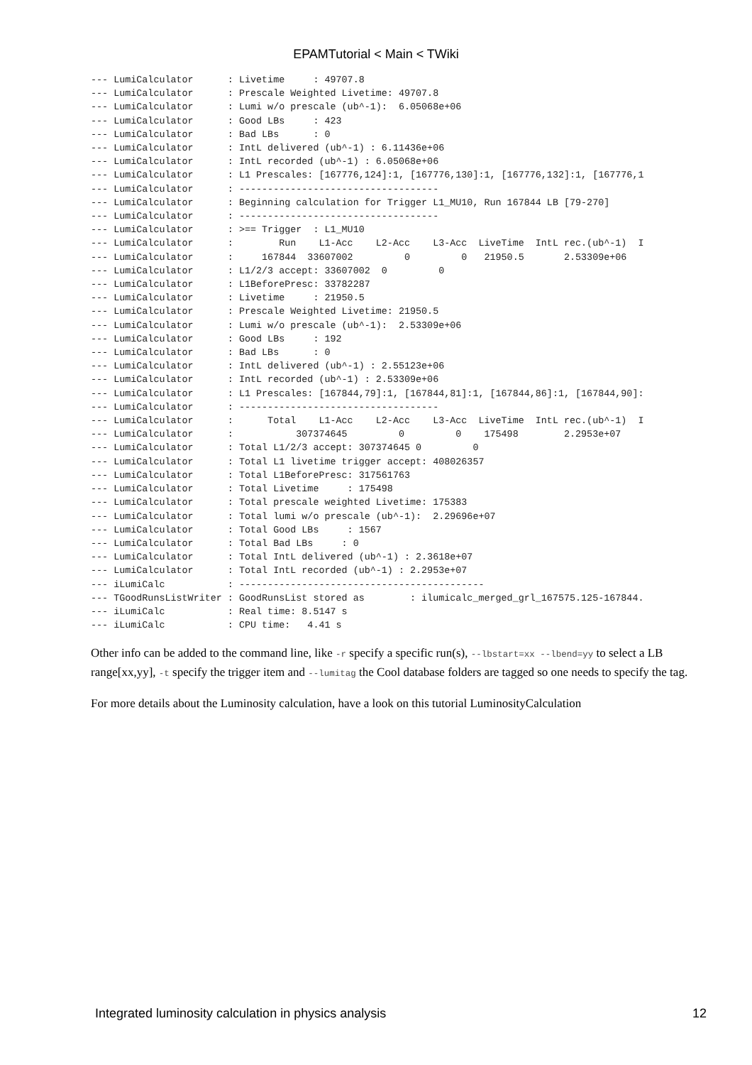EPAMTutorial < Main < TWiki
--- LumiCalculator      : Livetime     : 49707.8
--- LumiCalculator      : Prescale Weighted Livetime: 49707.8
--- LumiCalculator      : Lumi w/o prescale (ub^-1):  6.05068e+06
--- LumiCalculator      : Good LBs     : 423
--- LumiCalculator      : Bad LBs      : 0
--- LumiCalculator      : IntL delivered (ub^-1) : 6.11436e+06
--- LumiCalculator      : IntL recorded (ub^-1) : 6.05068e+06
--- LumiCalculator      : L1 Prescales: [167776,124]:1, [167776,130]:1, [167776,132]:1, [167776,1
--- LumiCalculator      : -----------------------------------
--- LumiCalculator      : Beginning calculation for Trigger L1_MU10, Run 167844 LB [79-270]
--- LumiCalculator      : -----------------------------------
--- LumiCalculator      : >== Trigger  : L1_MU10
--- LumiCalculator      :        Run    L1-Acc    L2-Acc    L3-Acc  LiveTime  IntL rec.(ub^-1)  I
--- LumiCalculator      :     167844  33607002         0         0   21950.5       2.53309e+06
--- LumiCalculator      : L1/2/3 accept: 33607002  0         0
--- LumiCalculator      : L1BeforePresc: 33782287
--- LumiCalculator      : Livetime     : 21950.5
--- LumiCalculator      : Prescale Weighted Livetime: 21950.5
--- LumiCalculator      : Lumi w/o prescale (ub^-1):  2.53309e+06
--- LumiCalculator      : Good LBs     : 192
--- LumiCalculator      : Bad LBs      : 0
--- LumiCalculator      : IntL delivered (ub^-1) : 2.55123e+06
--- LumiCalculator      : IntL recorded (ub^-1) : 2.53309e+06
--- LumiCalculator      : L1 Prescales: [167844,79]:1, [167844,81]:1, [167844,86]:1, [167844,90]:
--- LumiCalculator      : -----------------------------------
--- LumiCalculator      :      Total    L1-Acc    L2-Acc    L3-Acc  LiveTime  IntL rec.(ub^-1)  I
--- LumiCalculator      :           307374645         0         0    175498        2.2953e+07
--- LumiCalculator      : Total L1/2/3 accept: 307374645 0         0
--- LumiCalculator      : Total L1 livetime trigger accept: 408026357
--- LumiCalculator      : Total L1BeforePresc: 317561763
--- LumiCalculator      : Total Livetime     : 175498
--- LumiCalculator      : Total prescale weighted Livetime: 175383
--- LumiCalculator      : Total lumi w/o prescale (ub^-1):  2.29696e+07
--- LumiCalculator      : Total Good LBs     : 1567
--- LumiCalculator      : Total Bad LBs     : 0
--- LumiCalculator      : Total IntL delivered (ub^-1) : 2.3618e+07
--- LumiCalculator      : Total IntL recorded (ub^-1) : 2.2953e+07
--- iLumiCalc           : -------------------------------------------
--- TGoodRunsListWriter : GoodRunsList stored as        : ilumicalc_merged_grl_167575.125-167844.
--- iLumiCalc           : Real time: 8.5147 s
--- iLumiCalc           : CPU time:   4.41 s
Other info can be added to the command line, like -r specify a specific run(s), --lbstart=xx --lbend=yy to select a LB range[xx,yy], -t specify the trigger item and --lumitag the Cool database folders are tagged so one needs to specify the tag.
For more details about the Luminosity calculation, have a look on this tutorial LuminosityCalculation
Integrated luminosity calculation in physics analysis 12